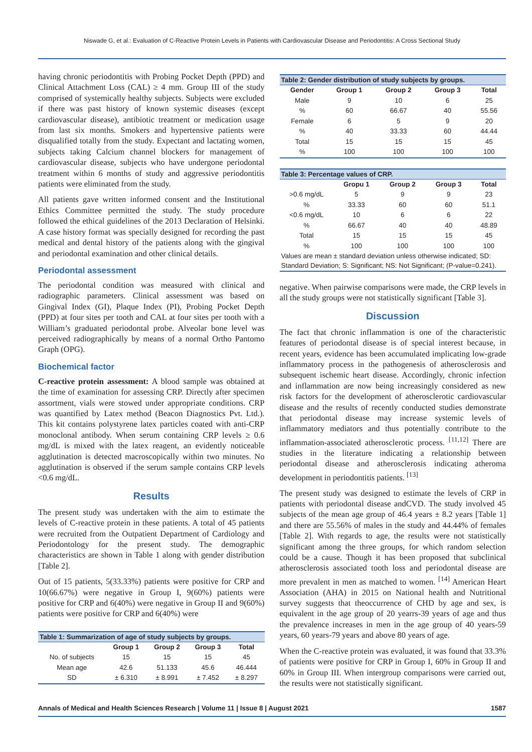Niswade G, et al.: Evaluation of C-Reactive Protein Levels in Patients with Cardiovascular Disease and Periodontitis: A Cross Sectional Study
having chronic periodontitis with Probing Pocket Depth (PPD) and Clinical Attachment Loss (CAL) ≥ 4 mm. Group III of the study comprised of systemically healthy subjects. Subjects were excluded if there was past history of known systemic diseases (except cardiovascular disease), antibiotic treatment or medication usage from last six months. Smokers and hypertensive patients were disqualified totally from the study. Expectant and lactating women, subjects taking Calcium channel blockers for management of cardiovascular disease, subjects who have undergone periodontal treatment within 6 months of study and aggressive periodontitis patients were eliminated from the study.
All patients gave written informed consent and the Institutional Ethics Committee permitted the study. The study procedure followed the ethical guidelines of the 2013 Declaration of Helsinki. A case history format was specially designed for recording the past medical and dental history of the patients along with the gingival and periodontal examination and other clinical details.
Periodontal assessment
The periodontal condition was measured with clinical and radiographic parameters. Clinical assessment was based on Gingival Index (GI), Plaque Index (PI), Probing Pocket Depth (PPD) at four sites per tooth and CAL at four sites per tooth with a William’s graduated periodontal probe. Alveolar bone level was perceived radiographically by means of a normal Ortho Pantomo Graph (OPG).
Biochemical factor
C-reactive protein assessment: A blood sample was obtained at the time of examination for assessing CRP. Directly after specimen assortment, vials were stowed under appropriate conditions. CRP was quantified by Latex method (Beacon Diagnostics Pvt. Ltd.). This kit contains polystyrene latex particles coated with anti-CRP monoclonal antibody. When serum containing CRP levels ≥ 0.6 mg/dL is mixed with the latex reagent, an evidently noticeable agglutination is detected macroscopically within two minutes. No agglutination is observed if the serum sample contains CRP levels <0.6 mg/dL.
Results
The present study was undertaken with the aim to estimate the levels of C-reactive protein in these patients. A total of 45 patients were recruited from the Outpatient Department of Cardiology and Periodontology for the present study. The demographic characteristics are shown in Table 1 along with gender distribution [Table 2].
Out of 15 patients, 5(33.33%) patients were positive for CRP and 10(66.67%) were negative in Group I, 9(60%) patients were positive for CRP and 6(40%) were negative in Group II and 9(60%) patients were positive for CRP and 6(40%) were
Table 1: Summarization of age of study subjects by groups.
| | Group 1 | Group 2 | Group 3 | Total |
| --- | --- | --- | --- | --- |
| No. of subjects | 15 | 15 | 15 | 45 |
| Mean age | 42.6 | 51.133 | 45.6 | 46.444 |
| SD | ± 6.310 | ± 8.991 | ± 7.452 | ± 8.297 |
Table 2: Gender distribution of study subjects by groups.
| Gender | Group 1 | Group 2 | Group 3 | Total |
| --- | --- | --- | --- | --- |
| Male | 9 | 10 | 6 | 25 |
| % | 60 | 66.67 | 40 | 55.56 |
| Female | 6 | 5 | 9 | 20 |
| % | 40 | 33.33 | 60 | 44.44 |
| Total | 15 | 15 | 15 | 45 |
| % | 100 | 100 | 100 | 100 |
Table 3: Percentage values of CRP.
| | Gropu 1 | Group 2 | Group 3 | Total |
| --- | --- | --- | --- | --- |
| >0.6 mg/dL | 5 | 9 | 9 | 23 |
| % | 33.33 | 60 | 60 | 51.1 |
| <0.6 mg/dL | 10 | 6 | 6 | 22 |
| % | 66.67 | 40 | 40 | 48.89 |
| Total | 15 | 15 | 15 | 45 |
| % | 100 | 100 | 100 | 100 |
| Values are mean ± standard deviation unless otherwise indicated; SD: Standard Deviation; S: Significant; NS: Not Significant; (P-value=0.241). | | | | |
negative. When pairwise comparisons were made, the CRP levels in all the study groups were not statistically significant [Table 3].
Discussion
The fact that chronic inflammation is one of the characteristic features of periodontal disease is of special interest because, in recent years, evidence has been accumulated implicating low-grade inflammatory process in the pathogenesis of atherosclerosis and subsequent ischemic heart disease. Accordingly, chronic infection and inflammation are now being increasingly considered as new risk factors for the development of atherosclerotic cardiovascular disease and the results of recently conducted studies demonstrate that periodontal disease may increase systemic levels of inflammatory mediators and thus potentially contribute to the inflammation-associated atherosclerotic process. <sup>[11,12]</sup> There are studies in the literature indicating a relationship between periodontal disease and atherosclerosis indicating atheroma development in periodontitis patients. <sup>[13]</sup>
The present study was designed to estimate the levels of CRP in patients with periodontal disease andCVD. The study involved 45 subjects of the mean age group of 46.4 years ± 8.2 years [Table 1] and there are 55.56% of males in the study and 44.44% of females [Table 2]. With regards to age, the results were not statistically significant among the three groups, for which random selection could be a cause. Though it has been proposed that subclinical atherosclerosis associated tooth loss and periodontal disease are more prevalent in men as matched to women. <sup>[14]</sup> American Heart Association (AHA) in 2015 on National health and Nutritional survey suggests that theoccurrence of CHD by age and sex, is equivalent in the age group of 20 yearrs-39 years of age and thus the prevalence increases in men in the age group of 40 years-59 years, 60 years-79 years and above 80 years of age.
When the C-reactive protein was evaluated, it was found that 33.3% of patients were positive for CRP in Group I, 60% in Group II and 60% in Group III. When intergroup comparisons were carried out, the results were not statistically significant.
Annals of Medical and Health Sciences Research | Volume 11 | Issue 8 | August 2021 1587